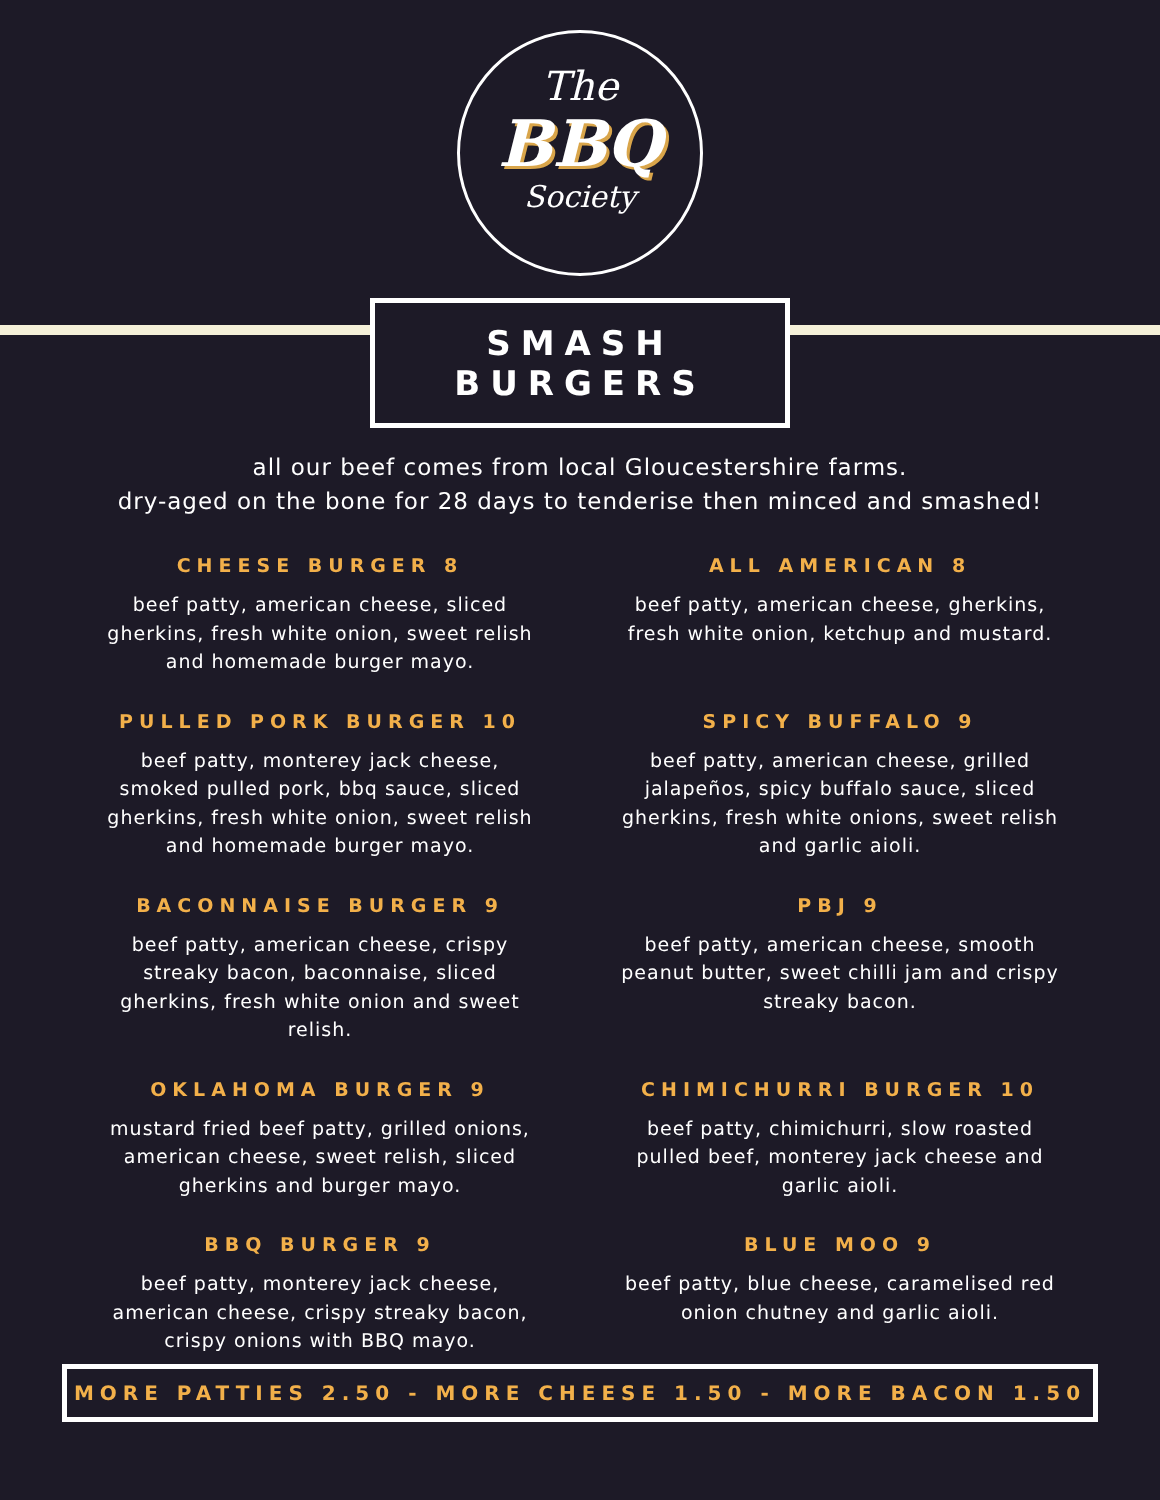The
BBQ
Society
SMASH BURGERS
all our beef comes from local Gloucestershire farms.
dry-aged on the bone for 28 days to tenderise then minced and smashed!
CHEESE BURGER 8
beef patty, american cheese, sliced gherkins, fresh white onion, sweet relish and homemade burger mayo.
ALL AMERICAN 8
beef patty, american cheese, gherkins, fresh white onion, ketchup and mustard.
PULLED PORK BURGER 10
beef patty, monterey jack cheese, smoked pulled pork, bbq sauce, sliced gherkins, fresh white onion, sweet relish and homemade burger mayo.
SPICY BUFFALO 9
beef patty, american cheese, grilled jalapeños, spicy buffalo sauce, sliced gherkins, fresh white onions, sweet relish and garlic aioli.
BACONNAISE BURGER 9
beef patty, american cheese, crispy streaky bacon, baconnaise, sliced gherkins, fresh white onion and sweet relish.
PBJ 9
beef patty, american cheese, smooth peanut butter, sweet chilli jam and crispy streaky bacon.
OKLAHOMA BURGER 9
mustard fried beef patty, grilled onions, american cheese, sweet relish, sliced gherkins and burger mayo.
CHIMICHURRI BURGER 10
beef patty, chimichurri, slow roasted pulled beef, monterey jack cheese and garlic aioli.
BBQ BURGER 9
beef patty, monterey jack cheese, american cheese, crispy streaky bacon, crispy onions with BBQ mayo.
BLUE MOO 9
beef patty, blue cheese, caramelised red onion chutney and garlic aioli.
MORE PATTIES 2.50 - MORE CHEESE 1.50 - MORE BACON 1.50